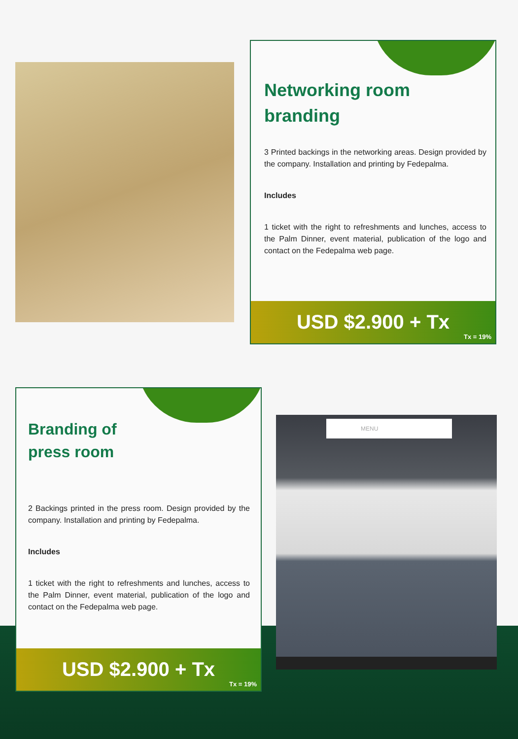Networking room
branding
3 Printed backings in the networking areas. Design provided by the company. Installation and printing by Fedepalma.
Includes
1 ticket with the right to refreshments and lunches, access to the Palm Dinner, event material, publication of the logo and contact on the Fedepalma web page.
USD $2.900 + Tx
Tx = 19%
Branding of
press room
2 Backings printed in the press room. Design provided by the company. Installation and printing by Fedepalma.
Includes
1 ticket with the right to refreshments and lunches, access to the Palm Dinner, event material, publication of the logo and contact on the Fedepalma web page.
USD $2.900 + Tx
Tx = 19%
MENU